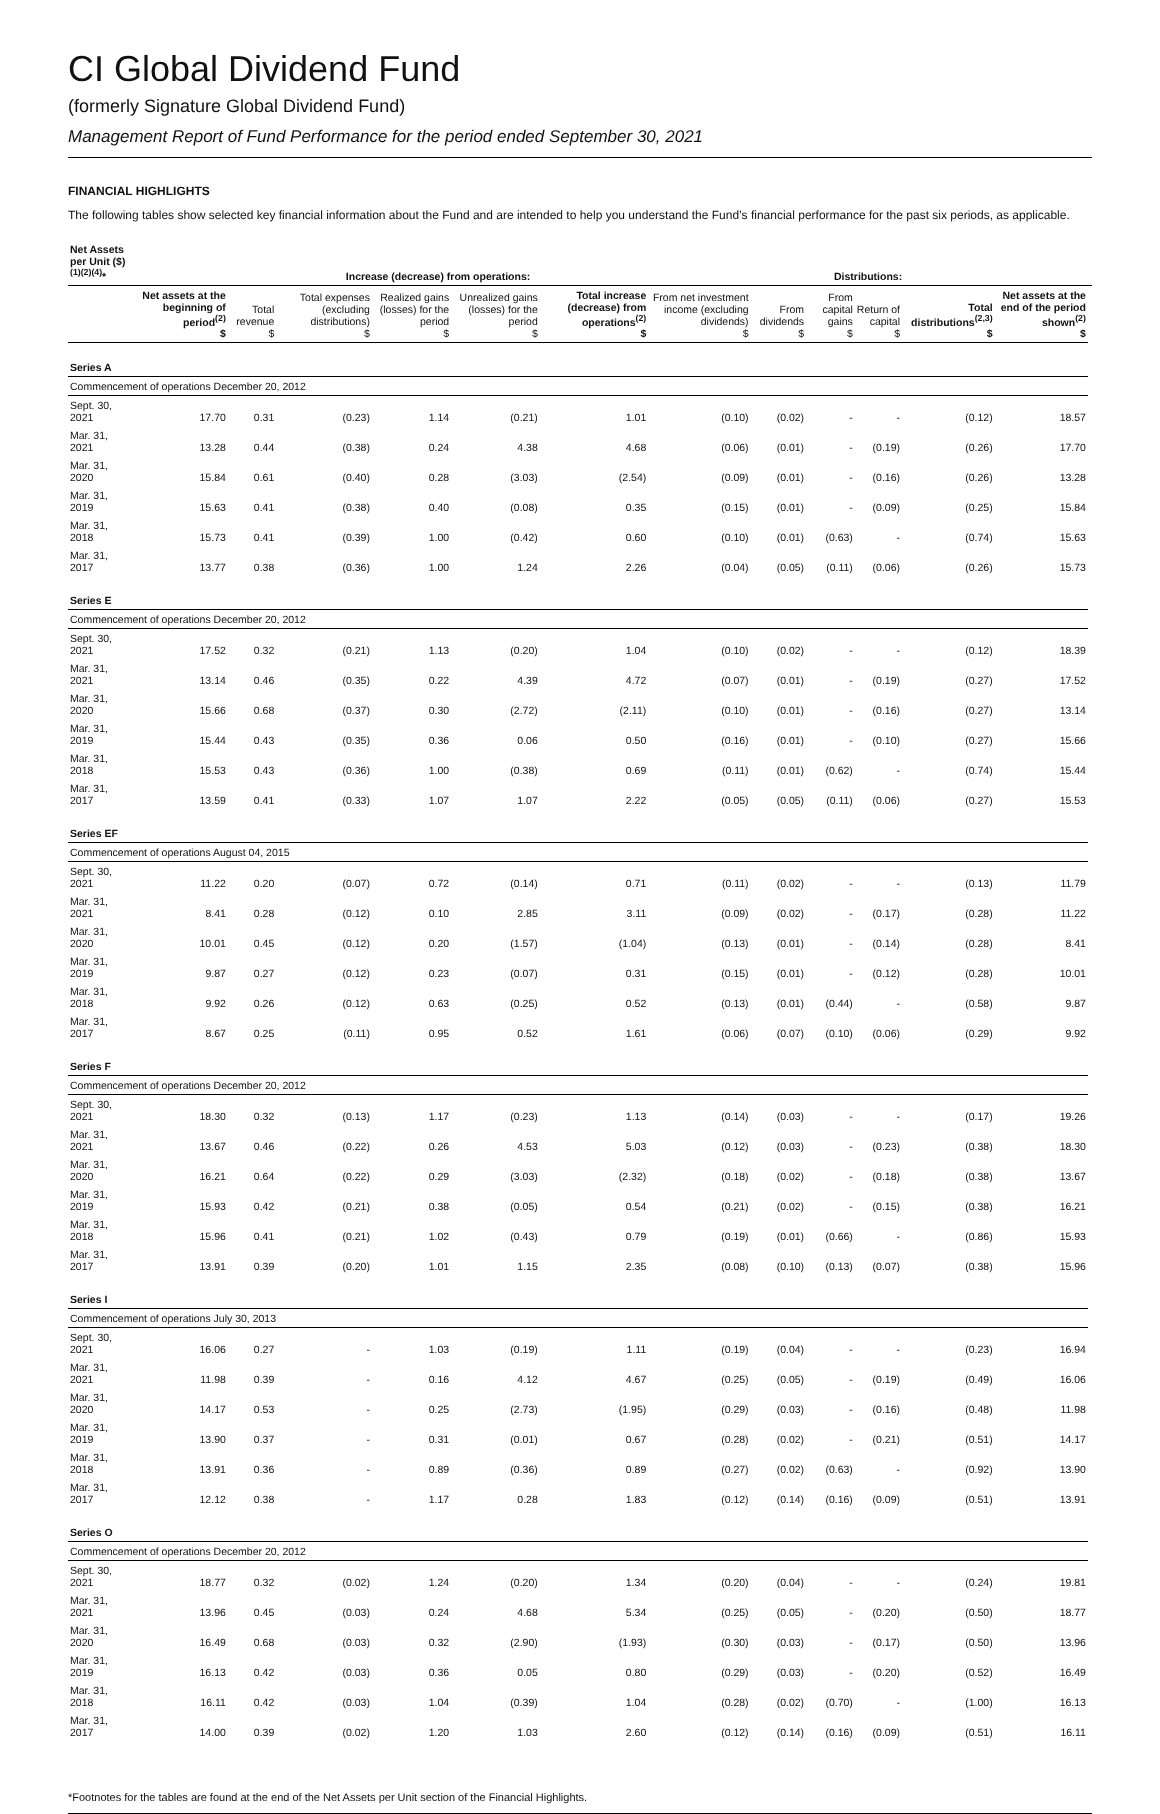CI Global Dividend Fund
(formerly Signature Global Dividend Fund)
Management Report of Fund Performance for the period ended September 30, 2021
FINANCIAL HIGHLIGHTS
The following tables show selected key financial information about the Fund and are intended to help you understand the Fund’s financial performance for the past six periods, as applicable.
| Net Assets per Unit ($)<sup>(1)(2)(4)</sup>* | | Increase (decrease) from operations: | | | | | Distributions: | | | | | | |
| --- | --- | --- | --- | --- | --- | --- | --- | --- | --- | --- | --- | --- | --- |
| | Net assets at the beginning of period<sup>(2)</sup> $ | Total revenue $ | Total expenses (excluding distributions) $ | Realized gains (losses) for the period $ | Unrealized gains (losses) for the period $ | Total increase (decrease) from operations<sup>(2)</sup> $ | From net investment income (excluding dividends) $ | From dividends $ | From capital gains $ | Return of capital $ | Total distributions<sup>(2,3)</sup> $ | Net assets at the end of the period shown<sup>(2)</sup> $ | |
| Series A | | | | | | | | | | | | | |
| Commencement of operations December 20, 2012 | | | | | | | | | | | | | |
| Sept. 30, 2021 | 17.70 | 0.31 | (0.23) | 1.14 | (0.21) | 1.01 | (0.10) | (0.02) | - | - | (0.12) | 18.57 | |
| Mar. 31, 2021 | 13.28 | 0.44 | (0.38) | 0.24 | 4.38 | 4.68 | (0.06) | (0.01) | - | (0.19) | (0.26) | 17.70 | |
| Mar. 31, 2020 | 15.84 | 0.61 | (0.40) | 0.28 | (3.03) | (2.54) | (0.09) | (0.01) | - | (0.16) | (0.26) | 13.28 | |
| Mar. 31, 2019 | 15.63 | 0.41 | (0.38) | 0.40 | (0.08) | 0.35 | (0.15) | (0.01) | - | (0.09) | (0.25) | 15.84 | |
| Mar. 31, 2018 | 15.73 | 0.41 | (0.39) | 1.00 | (0.42) | 0.60 | (0.10) | (0.01) | (0.63) | - | (0.74) | 15.63 | |
| Mar. 31, 2017 | 13.77 | 0.38 | (0.36) | 1.00 | 1.24 | 2.26 | (0.04) | (0.05) | (0.11) | (0.06) | (0.26) | 15.73 | |
| Series E | | | | | | | | | | | | | |
| Commencement of operations December 20, 2012 | | | | | | | | | | | | | |
| Sept. 30, 2021 | 17.52 | 0.32 | (0.21) | 1.13 | (0.20) | 1.04 | (0.10) | (0.02) | - | - | (0.12) | 18.39 | |
| Mar. 31, 2021 | 13.14 | 0.46 | (0.35) | 0.22 | 4.39 | 4.72 | (0.07) | (0.01) | - | (0.19) | (0.27) | 17.52 | |
| Mar. 31, 2020 | 15.66 | 0.68 | (0.37) | 0.30 | (2.72) | (2.11) | (0.10) | (0.01) | - | (0.16) | (0.27) | 13.14 | |
| Mar. 31, 2019 | 15.44 | 0.43 | (0.35) | 0.36 | 0.06 | 0.50 | (0.16) | (0.01) | - | (0.10) | (0.27) | 15.66 | |
| Mar. 31, 2018 | 15.53 | 0.43 | (0.36) | 1.00 | (0.38) | 0.69 | (0.11) | (0.01) | (0.62) | - | (0.74) | 15.44 | |
| Mar. 31, 2017 | 13.59 | 0.41 | (0.33) | 1.07 | 1.07 | 2.22 | (0.05) | (0.05) | (0.11) | (0.06) | (0.27) | 15.53 | |
| Series EF | | | | | | | | | | | | | |
| Commencement of operations August 04, 2015 | | | | | | | | | | | | | |
| Sept. 30, 2021 | 11.22 | 0.20 | (0.07) | 0.72 | (0.14) | 0.71 | (0.11) | (0.02) | - | - | (0.13) | 11.79 | |
| Mar. 31, 2021 | 8.41 | 0.28 | (0.12) | 0.10 | 2.85 | 3.11 | (0.09) | (0.02) | - | (0.17) | (0.28) | 11.22 | |
| Mar. 31, 2020 | 10.01 | 0.45 | (0.12) | 0.20 | (1.57) | (1.04) | (0.13) | (0.01) | - | (0.14) | (0.28) | 8.41 | |
| Mar. 31, 2019 | 9.87 | 0.27 | (0.12) | 0.23 | (0.07) | 0.31 | (0.15) | (0.01) | - | (0.12) | (0.28) | 10.01 | |
| Mar. 31, 2018 | 9.92 | 0.26 | (0.12) | 0.63 | (0.25) | 0.52 | (0.13) | (0.01) | (0.44) | - | (0.58) | 9.87 | |
| Mar. 31, 2017 | 8.67 | 0.25 | (0.11) | 0.95 | 0.52 | 1.61 | (0.06) | (0.07) | (0.10) | (0.06) | (0.29) | 9.92 | |
| Series F | | | | | | | | | | | | | |
| Commencement of operations December 20, 2012 | | | | | | | | | | | | | |
| Sept. 30, 2021 | 18.30 | 0.32 | (0.13) | 1.17 | (0.23) | 1.13 | (0.14) | (0.03) | - | - | (0.17) | 19.26 | |
| Mar. 31, 2021 | 13.67 | 0.46 | (0.22) | 0.26 | 4.53 | 5.03 | (0.12) | (0.03) | - | (0.23) | (0.38) | 18.30 | |
| Mar. 31, 2020 | 16.21 | 0.64 | (0.22) | 0.29 | (3.03) | (2.32) | (0.18) | (0.02) | - | (0.18) | (0.38) | 13.67 | |
| Mar. 31, 2019 | 15.93 | 0.42 | (0.21) | 0.38 | (0.05) | 0.54 | (0.21) | (0.02) | - | (0.15) | (0.38) | 16.21 | |
| Mar. 31, 2018 | 15.96 | 0.41 | (0.21) | 1.02 | (0.43) | 0.79 | (0.19) | (0.01) | (0.66) | - | (0.86) | 15.93 | |
| Mar. 31, 2017 | 13.91 | 0.39 | (0.20) | 1.01 | 1.15 | 2.35 | (0.08) | (0.10) | (0.13) | (0.07) | (0.38) | 15.96 | |
| Series I | | | | | | | | | | | | | |
| Commencement of operations July 30, 2013 | | | | | | | | | | | | | |
| Sept. 30, 2021 | 16.06 | 0.27 | - | 1.03 | (0.19) | 1.11 | (0.19) | (0.04) | - | - | (0.23) | 16.94 | |
| Mar. 31, 2021 | 11.98 | 0.39 | - | 0.16 | 4.12 | 4.67 | (0.25) | (0.05) | - | (0.19) | (0.49) | 16.06 | |
| Mar. 31, 2020 | 14.17 | 0.53 | - | 0.25 | (2.73) | (1.95) | (0.29) | (0.03) | - | (0.16) | (0.48) | 11.98 | |
| Mar. 31, 2019 | 13.90 | 0.37 | - | 0.31 | (0.01) | 0.67 | (0.28) | (0.02) | - | (0.21) | (0.51) | 14.17 | |
| Mar. 31, 2018 | 13.91 | 0.36 | - | 0.89 | (0.36) | 0.89 | (0.27) | (0.02) | (0.63) | - | (0.92) | 13.90 | |
| Mar. 31, 2017 | 12.12 | 0.38 | - | 1.17 | 0.28 | 1.83 | (0.12) | (0.14) | (0.16) | (0.09) | (0.51) | 13.91 | |
| Series O | | | | | | | | | | | | | |
| Commencement of operations December 20, 2012 | | | | | | | | | | | | | |
| Sept. 30, 2021 | 18.77 | 0.32 | (0.02) | 1.24 | (0.20) | 1.34 | (0.20) | (0.04) | - | - | (0.24) | 19.81 | |
| Mar. 31, 2021 | 13.96 | 0.45 | (0.03) | 0.24 | 4.68 | 5.34 | (0.25) | (0.05) | - | (0.20) | (0.50) | 18.77 | |
| Mar. 31, 2020 | 16.49 | 0.68 | (0.03) | 0.32 | (2.90) | (1.93) | (0.30) | (0.03) | - | (0.17) | (0.50) | 13.96 | |
| Mar. 31, 2019 | 16.13 | 0.42 | (0.03) | 0.36 | 0.05 | 0.80 | (0.29) | (0.03) | - | (0.20) | (0.52) | 16.49 | |
| Mar. 31, 2018 | 16.11 | 0.42 | (0.03) | 1.04 | (0.39) | 1.04 | (0.28) | (0.02) | (0.70) | - | (1.00) | 16.13 | |
| Mar. 31, 2017 | 14.00 | 0.39 | (0.02) | 1.20 | 1.03 | 2.60 | (0.12) | (0.14) | (0.16) | (0.09) | (0.51) | 16.11 | |
*Footnotes for the tables are found at the end of the Net Assets per Unit section of the Financial Highlights.